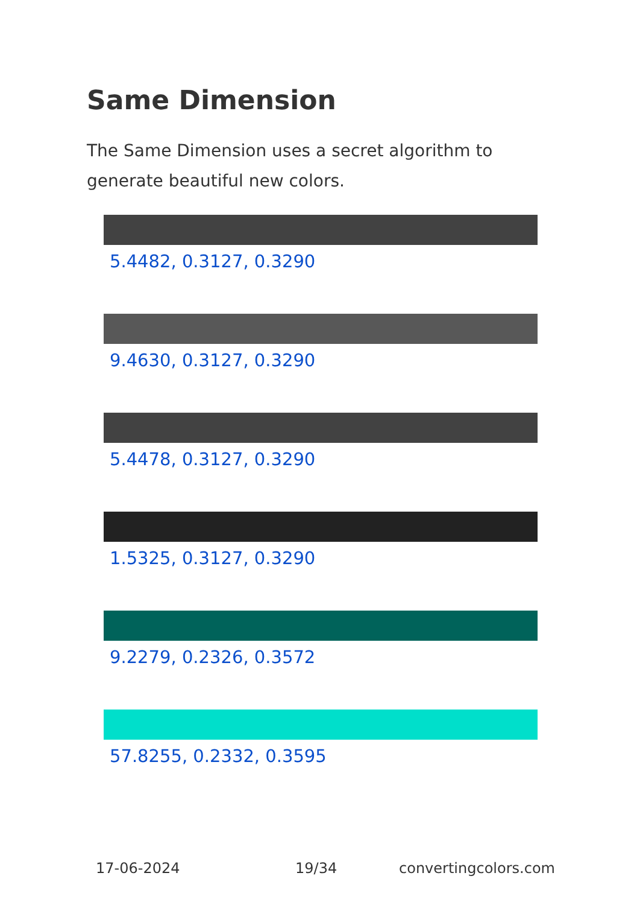Same Dimension
The Same Dimension uses a secret algorithm to generate beautiful new colors.
5.4482, 0.3127, 0.3290
9.4630, 0.3127, 0.3290
5.4478, 0.3127, 0.3290
1.5325, 0.3127, 0.3290
9.2279, 0.2326, 0.3572
57.8255, 0.2332, 0.3595
17-06-2024 19/34 convertingcolors.com